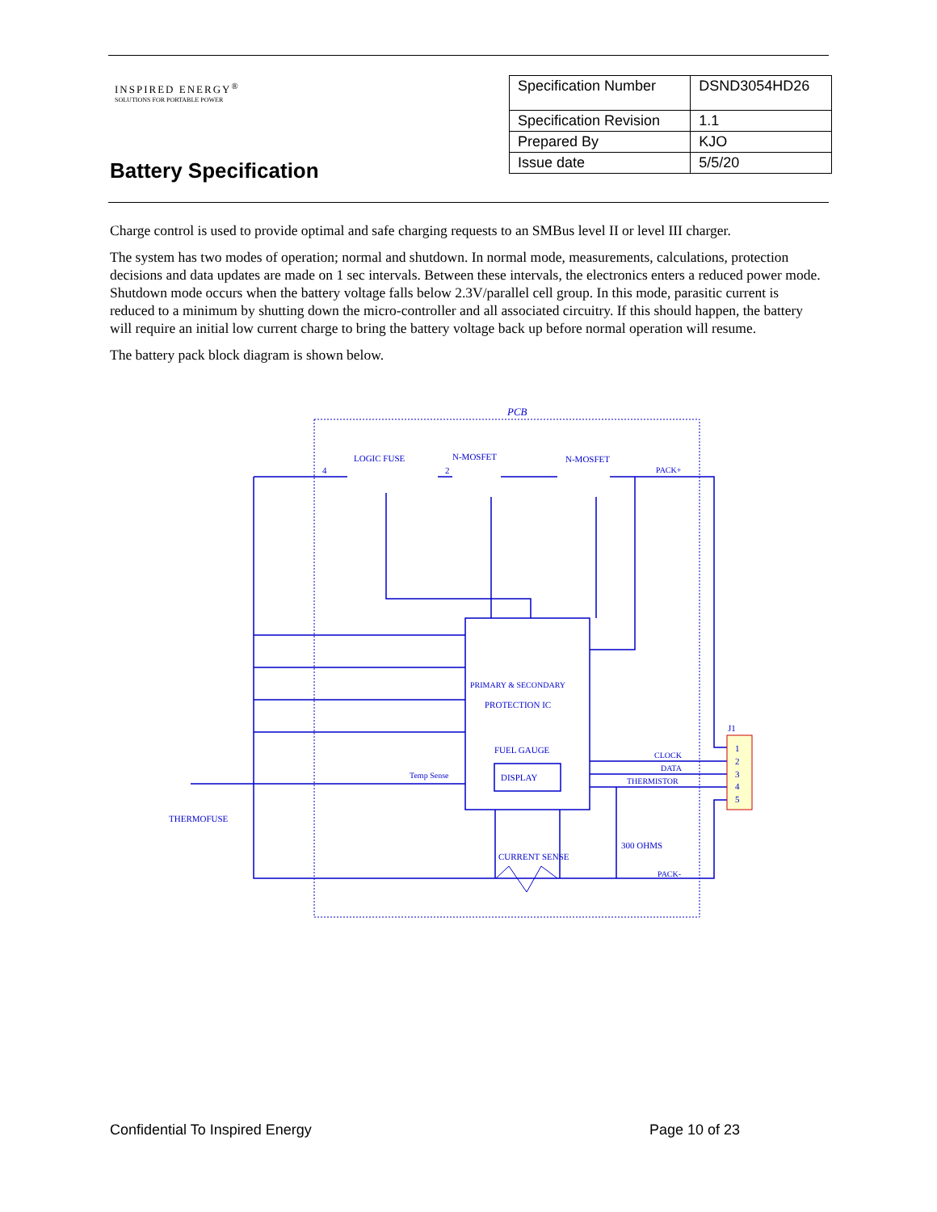INSPIRED ENERGY<sup>®</sup>
SOLUTIONS FOR PORTABLE POWER
Battery Specification
| Specification Number | DSND3054HD26 |
| Specification Revision | 1.1 |
| Prepared By | KJO |
| Issue date | 5/5/20 |
Charge control is used to provide optimal and safe charging requests to an SMBus level II or level III charger.
The system has two modes of operation; normal and shutdown. In normal mode, measurements, calculations, protection decisions and data updates are made on 1 sec intervals. Between these intervals, the electronics enters a reduced power mode. Shutdown mode occurs when the battery voltage falls below 2.3V/parallel cell group. In this mode, parasitic current is reduced to a minimum by shutting down the micro-controller and all associated circuitry. If this should happen, the battery will require an initial low current charge to bring the battery voltage back up before normal operation will resume.
The battery pack block diagram is shown below.
PCB
LOGIC FUSE
N-MOSFET
N-MOSFET
PACK+
4
2
PRIMARY & SECONDARY
PROTECTION IC
FUEL GAUGE
DISPLAY
Temp Sense
CLOCK
DATA
THERMISTOR
J1
1
2
3
4
5
THERMOFUSE
CURRENT SENSE
300 OHMS
PACK-
Confidential To Inspired Energy
Page 10 of 23